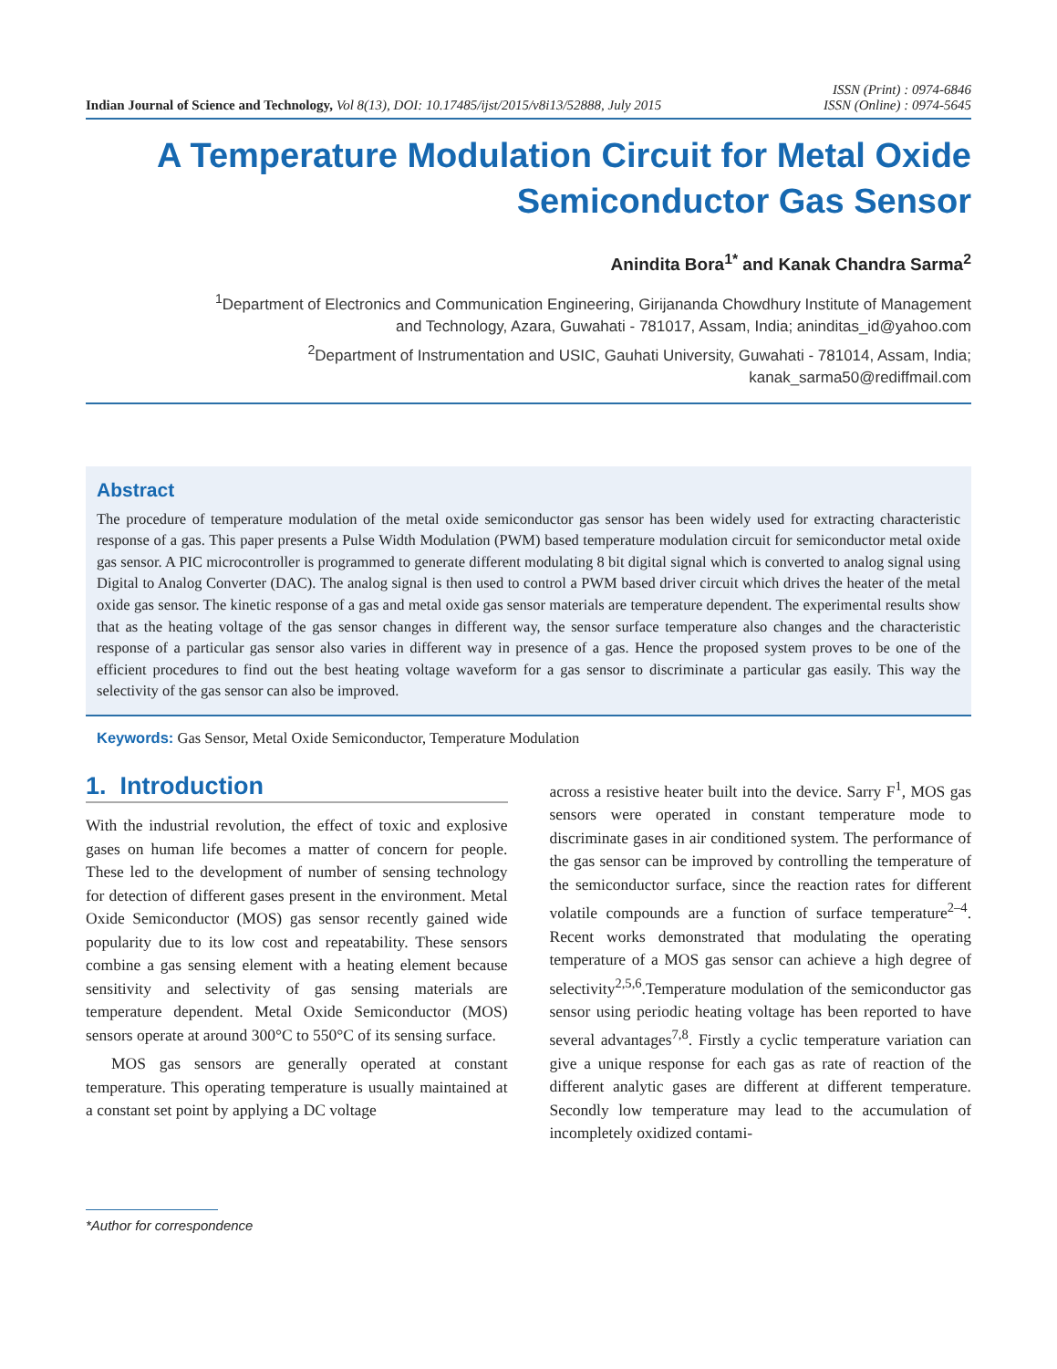Indian Journal of Science and Technology, Vol 8(13), DOI: 10.17485/ijst/2015/v8i13/52888, July 2015
ISSN (Print) : 0974-6846
ISSN (Online) : 0974-5645
A Temperature Modulation Circuit for Metal Oxide
Semiconductor Gas Sensor
Anindita Bora<sup>1*</sup> and Kanak Chandra Sarma<sup>2</sup>
<sup>1</sup> Department of Electronics and Communication Engineering, Girijananda Chowdhury Institute of Management
and Technology, Azara, Guwahati - 781017, Assam, India; aninditas_id@yahoo.com
<sup>2</sup> Department of Instrumentation and USIC, Gauhati University, Guwahati - 781014, Assam, India;
kanak_sarma50@rediffmail.com
Abstract
The procedure of temperature modulation of the metal oxide semiconductor gas sensor has been widely used for extracting characteristic response of a gas. This paper presents a Pulse Width Modulation (PWM) based temperature modulation circuit for semiconductor metal oxide gas sensor. A PIC microcontroller is programmed to generate different modulating 8 bit digital signal which is converted to analog signal using Digital to Analog Converter (DAC). The analog signal is then used to control a PWM based driver circuit which drives the heater of the metal oxide gas sensor. The kinetic response of a gas and metal oxide gas sensor materials are temperature dependent. The experimental results show that as the heating voltage of the gas sensor changes in different way, the sensor surface temperature also changes and the characteristic response of a particular gas sensor also varies in different way in presence of a gas. Hence the proposed system proves to be one of the efficient procedures to find out the best heating voltage waveform for a gas sensor to discriminate a particular gas easily. This way the selectivity of the gas sensor can also be improved.
Keywords: Gas Sensor, Metal Oxide Semiconductor, Temperature Modulation
1. Introduction
With the industrial revolution, the effect of toxic and explosive gases on human life becomes a matter of concern for people. These led to the development of number of sensing technology for detection of different gases present in the environment. Metal Oxide Semiconductor (MOS) gas sensor recently gained wide popularity due to its low cost and repeatability. These sensors combine a gas sensing element with a heating element because sensitivity and selectivity of gas sensing materials are temperature dependent. Metal Oxide Semiconductor (MOS) sensors operate at around 300°C to 550°C of its sensing surface.
MOS gas sensors are generally operated at constant temperature. This operating temperature is usually maintained at a constant set point by applying a DC voltage
across a resistive heater built into the device. Sarry F<sup>1</sup>, MOS gas sensors were operated in constant temperature mode to discriminate gases in air conditioned system. The performance of the gas sensor can be improved by controlling the temperature of the semiconductor surface, since the reaction rates for different volatile compounds are a function of surface temperature<sup>2–4</sup>. Recent works demonstrated that modulating the operating temperature of a MOS gas sensor can achieve a high degree of selectivity<sup>2,5,6</sup>.Temperature modulation of the semiconductor gas sensor using periodic heating voltage has been reported to have several advantages<sup>7,8</sup>. Firstly a cyclic temperature variation can give a unique response for each gas as rate of reaction of the different analytic gases are different at different temperature. Secondly low temperature may lead to the accumulation of incompletely oxidized contami-
*Author for correspondence